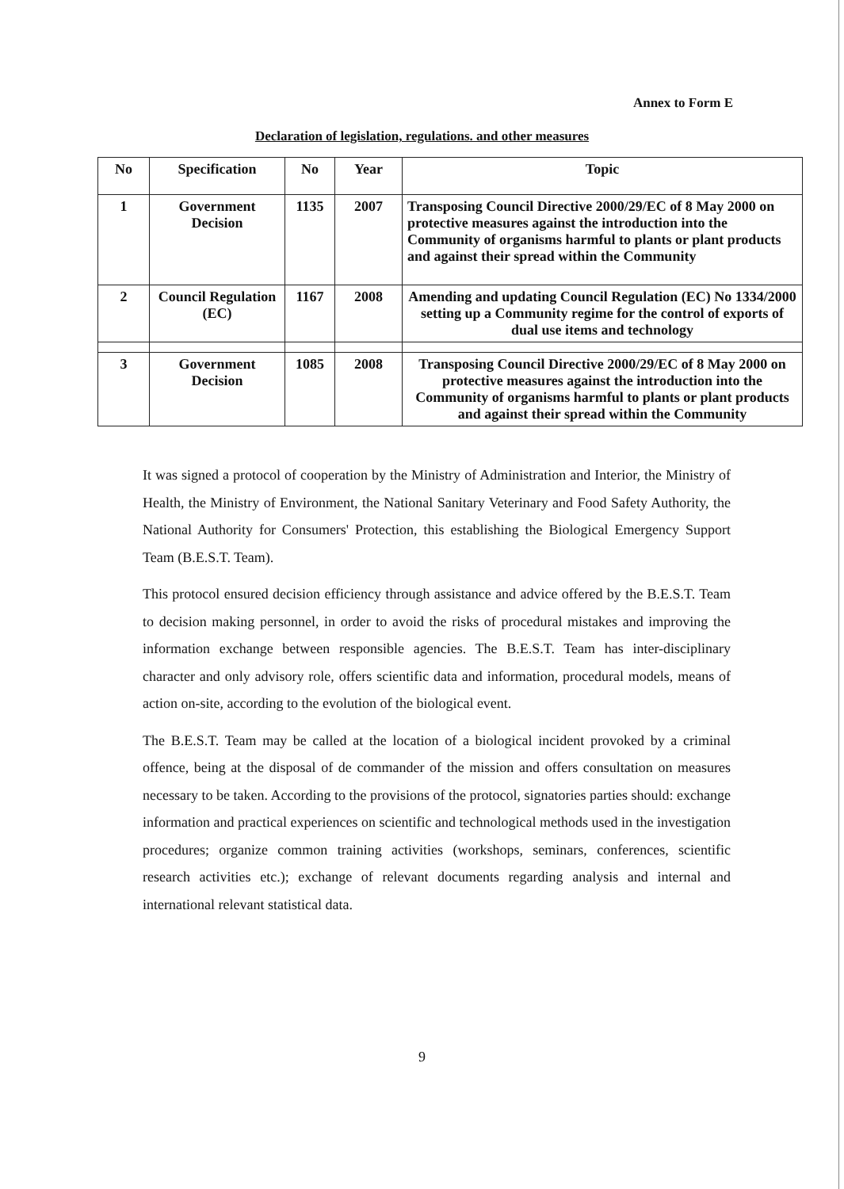Annex to Form E
Declaration of legislation, regulations. and other measures
| No | Specification | No | Year | Topic |
| --- | --- | --- | --- | --- |
| 1 | Government Decision | 1135 | 2007 | Transposing Council Directive 2000/29/EC of 8 May 2000 on protective measures against the introduction into the Community of organisms harmful to plants or plant products and against their spread within the Community |
| 2 | Council Regulation (EC) | 1167 | 2008 | Amending and updating Council Regulation (EC) No 1334/2000 setting up a Community regime for the control of exports of dual use items and technology |
| 3 | Government Decision | 1085 | 2008 | Transposing Council Directive 2000/29/EC of 8 May 2000 on protective measures against the introduction into the Community of organisms harmful to plants or plant products and against their spread within the Community |
It was signed a protocol of cooperation by the Ministry of Administration and Interior, the Ministry of Health, the Ministry of Environment, the National Sanitary Veterinary and Food Safety Authority, the National Authority for Consumers' Protection, this establishing the Biological Emergency Support Team (B.E.S.T. Team).
This protocol ensured decision efficiency through assistance and advice offered by the B.E.S.T. Team to decision making personnel, in order to avoid the risks of procedural mistakes and improving the information exchange between responsible agencies. The B.E.S.T. Team has inter-disciplinary character and only advisory role, offers scientific data and information, procedural models, means of action on-site, according to the evolution of the biological event.
The B.E.S.T. Team may be called at the location of a biological incident provoked by a criminal offence, being at the disposal of de commander of the mission and offers consultation on measures necessary to be taken. According to the provisions of the protocol, signatories parties should: exchange information and practical experiences on scientific and technological methods used in the investigation procedures; organize common training activities (workshops, seminars, conferences, scientific research activities etc.); exchange of relevant documents regarding analysis and internal and international relevant statistical data.
9